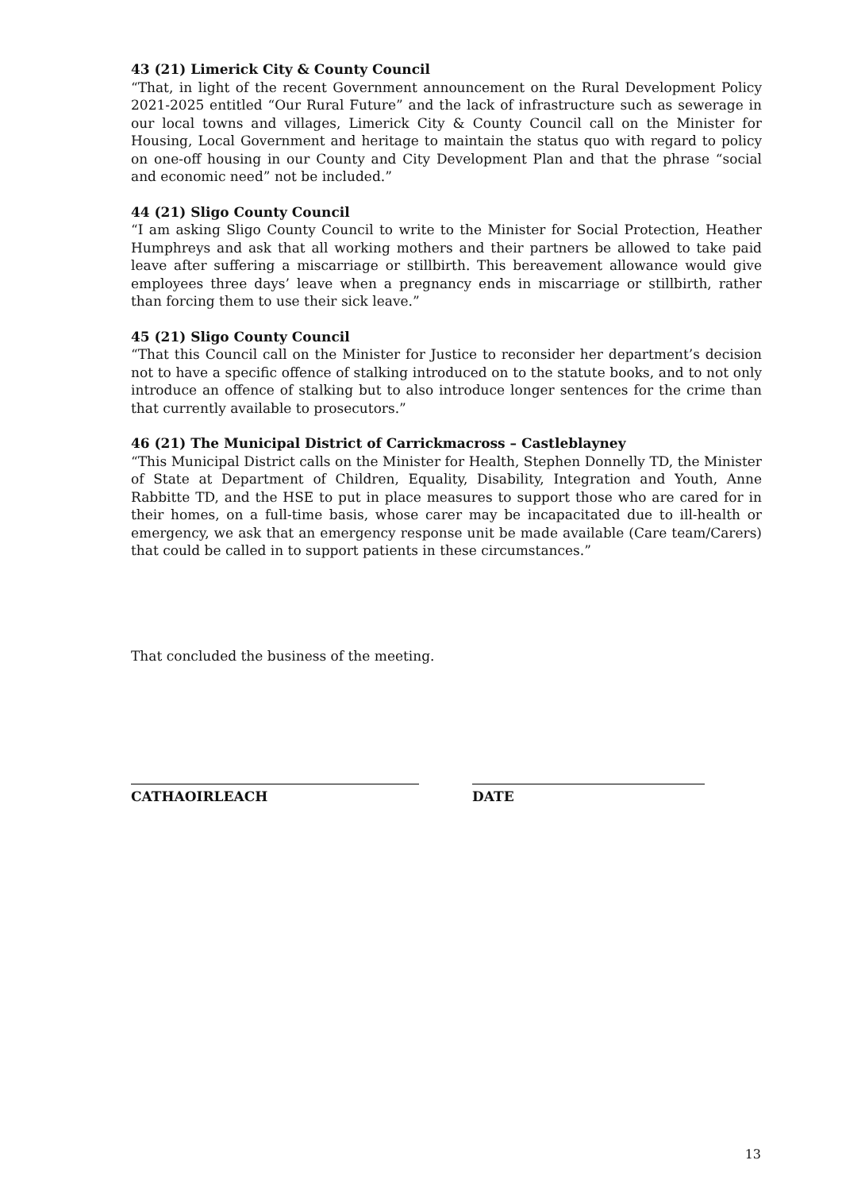43 (21) Limerick City & County Council
“That, in light of the recent Government announcement on the Rural Development Policy 2021-2025 entitled “Our Rural Future” and the lack of infrastructure such as sewerage in our local towns and villages, Limerick City & County Council call on the Minister for Housing, Local Government and heritage to maintain the status quo with regard to policy on one-off housing in our County and City Development Plan and that the phrase “social and economic need” not be included.”
44 (21) Sligo County Council
“I am asking Sligo County Council to write to the Minister for Social Protection, Heather Humphreys and ask that all working mothers and their partners be allowed to take paid leave after suffering a miscarriage or stillbirth. This bereavement allowance would give employees three days’ leave when a pregnancy ends in miscarriage or stillbirth, rather than forcing them to use their sick leave.”
45 (21) Sligo County Council
“That this Council call on the Minister for Justice to reconsider her department’s decision not to have a specific offence of stalking introduced on to the statute books, and to not only introduce an offence of stalking but to also introduce longer sentences for the crime than that currently available to prosecutors.”
46 (21) The Municipal District of Carrickmacross – Castleblayney
“This Municipal District calls on the Minister for Health, Stephen Donnelly TD, the Minister of State at Department of Children, Equality, Disability, Integration and Youth, Anne Rabbitte TD, and the HSE to put in place measures to support those who are cared for in their homes, on a full-time basis, whose carer may be incapacitated due to ill-health or emergency, we ask that an emergency response unit be made available (Care team/Carers) that could be called in to support patients in these circumstances.”
That concluded the business of the meeting.
CATHAOIRLEACH DATE
13